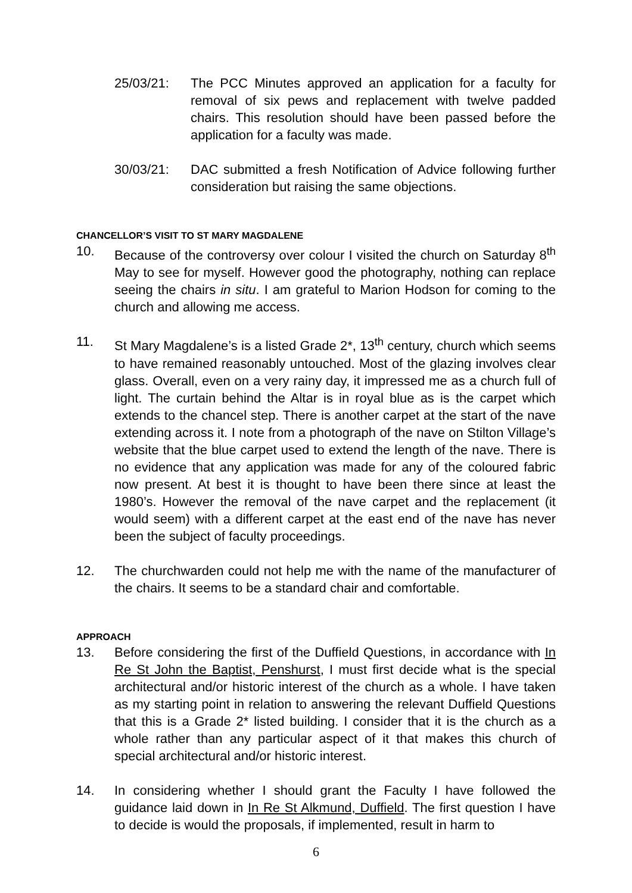25/03/21: The PCC Minutes approved an application for a faculty for removal of six pews and replacement with twelve padded chairs. This resolution should have been passed before the application for a faculty was made.
30/03/21: DAC submitted a fresh Notification of Advice following further consideration but raising the same objections.
CHANCELLOR’S VISIT TO ST MARY MAGDALENE
10. Because of the controversy over colour I visited the church on Saturday 8<sup>th</sup> May to see for myself. However good the photography, nothing can replace seeing the chairs in situ. I am grateful to Marion Hodson for coming to the church and allowing me access.
11. St Mary Magdalene’s is a listed Grade 2*, 13<sup>th</sup> century, church which seems to have remained reasonably untouched. Most of the glazing involves clear glass. Overall, even on a very rainy day, it impressed me as a church full of light. The curtain behind the Altar is in royal blue as is the carpet which extends to the chancel step. There is another carpet at the start of the nave extending across it. I note from a photograph of the nave on Stilton Village’s website that the blue carpet used to extend the length of the nave. There is no evidence that any application was made for any of the coloured fabric now present. At best it is thought to have been there since at least the 1980’s. However the removal of the nave carpet and the replacement (it would seem) with a different carpet at the east end of the nave has never been the subject of faculty proceedings.
12. The churchwarden could not help me with the name of the manufacturer of the chairs. It seems to be a standard chair and comfortable.
APPROACH
13. Before considering the first of the Duffield Questions, in accordance with In Re St John the Baptist, Penshurst, I must first decide what is the special architectural and/or historic interest of the church as a whole. I have taken as my starting point in relation to answering the relevant Duffield Questions that this is a Grade 2* listed building. I consider that it is the church as a whole rather than any particular aspect of it that makes this church of special architectural and/or historic interest.
14. In considering whether I should grant the Faculty I have followed the guidance laid down in In Re St Alkmund, Duffield. The first question I have to decide is would the proposals, if implemented, result in harm to
6